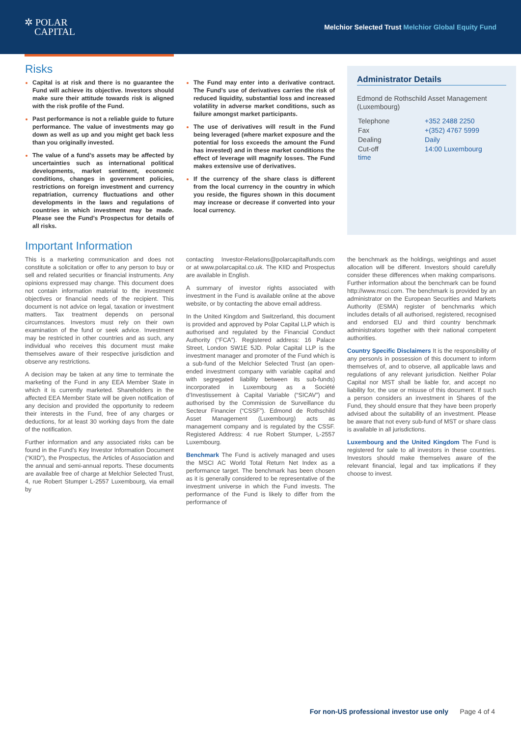✲ POLAR
CAPITAL
Melchior Selected Trust Melchior Global Equity Fund
Risks
Capital is at risk and there is no guarantee the Fund will achieve its objective. Investors should make sure their attitude towards risk is aligned with the risk profile of the Fund.
Past performance is not a reliable guide to future performance. The value of investments may go down as well as up and you might get back less than you originally invested.
The value of a fund’s assets may be affected by uncertainties such as international political developments, market sentiment, economic conditions, changes in government policies, restrictions on foreign investment and currency repatriation, currency fluctuations and other developments in the laws and regulations of countries in which investment may be made. Please see the Fund’s Prospectus for details of all risks.
The Fund may enter into a derivative contract. The Fund’s use of derivatives carries the risk of reduced liquidity, substantial loss and increased volatility in adverse market conditions, such as failure amongst market participants.
The use of derivatives will result in the Fund being leveraged (where market exposure and the potential for loss exceeds the amount the Fund has invested) and in these market conditions the effect of leverage will magnify losses. The Fund makes extensive use of derivatives.
If the currency of the share class is different from the local currency in the country in which you reside, the figures shown in this document may increase or decrease if converted into your local currency.
Administrator Details
Edmond de Rothschild Asset Management (Luxembourg)
| Telephone | +352 2488 2250 |
| Fax | +(352) 4767 5999 |
| Dealing | Daily |
| Cut-off time | 14:00 Luxembourg |
Important Information
This is a marketing communication and does not constitute a solicitation or offer to any person to buy or sell and related securities or financial instruments. Any opinions expressed may change. This document does not contain information material to the investment objectives or financial needs of the recipient. This document is not advice on legal, taxation or investment matters. Tax treatment depends on personal circumstances. Investors must rely on their own examination of the fund or seek advice. Investment may be restricted in other countries and as such, any individual who receives this document must make themselves aware of their respective jurisdiction and observe any restrictions.
A decision may be taken at any time to terminate the marketing of the Fund in any EEA Member State in which it is currently marketed. Shareholders in the affected EEA Member State will be given notification of any decision and provided the opportunity to redeem their interests in the Fund, free of any charges or deductions, for at least 30 working days from the date of the notification.
Further information and any associated risks can be found in the Fund’s Key Investor Information Document (“KIID”), the Prospectus, the Articles of Association and the annual and semi-annual reports. These documents are available free of charge at Melchior Selected Trust, 4, rue Robert Stumper L-2557 Luxembourg, via email by
contacting Investor-Relations@polarcapitalfunds.com or at www.polarcapital.co.uk. The KIID and Prospectus are available in English.
A summary of investor rights associated with investment in the Fund is available online at the above website, or by contacting the above email address.
In the United Kingdom and Switzerland, this document is provided and approved by Polar Capital LLP which is authorised and regulated by the Financial Conduct Authority (“FCA”). Registered address: 16 Palace Street, London SW1E 5JD. Polar Capital LLP is the investment manager and promoter of the Fund which is a sub-fund of the Melchior Selected Trust (an open-ended investment company with variable capital and with segregated liability between its sub-funds) incorporated in Luxembourg as a Société d’Investissement à Capital Variable (“SICAV”) and authorised by the Commission de Surveillance du Secteur Financier (“CSSF”). Edmond de Rothschild Asset Management (Luxembourg) acts as management company and is regulated by the CSSF. Registered Address: 4 rue Robert Stumper, L-2557 Luxembourg.
Benchmark The Fund is actively managed and uses the MSCI AC World Total Return Net Index as a performance target. The benchmark has been chosen as it is generally considered to be representative of the investment universe in which the Fund invests. The performance of the Fund is likely to differ from the performance of
the benchmark as the holdings, weightings and asset allocation will be different. Investors should carefully consider these differences when making comparisons. Further information about the benchmark can be found http://www.msci.com. The benchmark is provided by an administrator on the European Securities and Markets Authority (ESMA) register of benchmarks which includes details of all authorised, registered, recognised and endorsed EU and third country benchmark administrators together with their national competent authorities.
Country Specific Disclaimers It is the responsibility of any person/s in possession of this document to inform themselves of, and to observe, all applicable laws and regulations of any relevant jurisdiction. Neither Polar Capital nor MST shall be liable for, and accept no liability for, the use or misuse of this document. If such a person considers an investment in Shares of the Fund, they should ensure that they have been properly advised about the suitability of an investment. Please be aware that not every sub-fund of MST or share class is available in all jurisdictions.
Luxembourg and the United Kingdom The Fund is registered for sale to all investors in these countries. Investors should make themselves aware of the relevant financial, legal and tax implications if they choose to invest.
For non-US professional investor use only Page 4 of 4